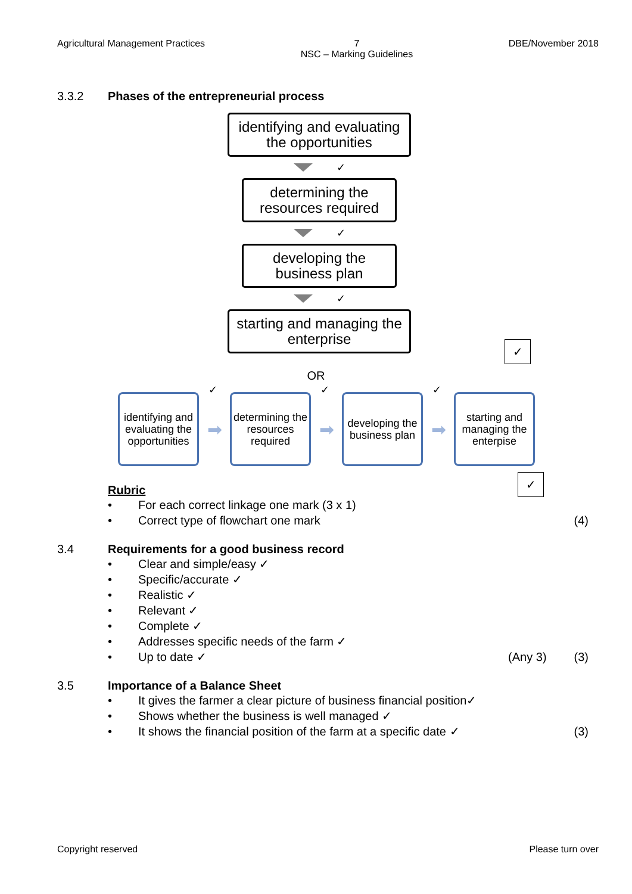Agricultural Management Practices
7
NSC – Marking Guidelines
DBE/November 2018
3.3.2 Phases of the entrepreneurial process
identifying and evaluating the opportunities
✓
determining the resources required
✓
developing the business plan
✓
starting and managing the enterprise
✓
OR
identifying and evaluating the opportunities
✓
➡
determining the resources required
✓
➡
developing the business plan
✓
➡
starting and managing the enterpise
Rubric ✓
• For each correct linkage one mark (3 x 1)
• Correct type of flowchart one mark (4)
3.4 Requirements for a good business record
• Clear and simple/easy ✓
• Specific/accurate ✓
• Realistic ✓
• Relevant ✓
• Complete ✓
• Addresses specific needs of the farm ✓
• Up to date ✓ (Any 3) (3)
3.5 Importance of a Balance Sheet
• It gives the farmer a clear picture of business financial position✓
• Shows whether the business is well managed ✓
• It shows the financial position of the farm at a specific date ✓ (3)
Copyright reserved Please turn over